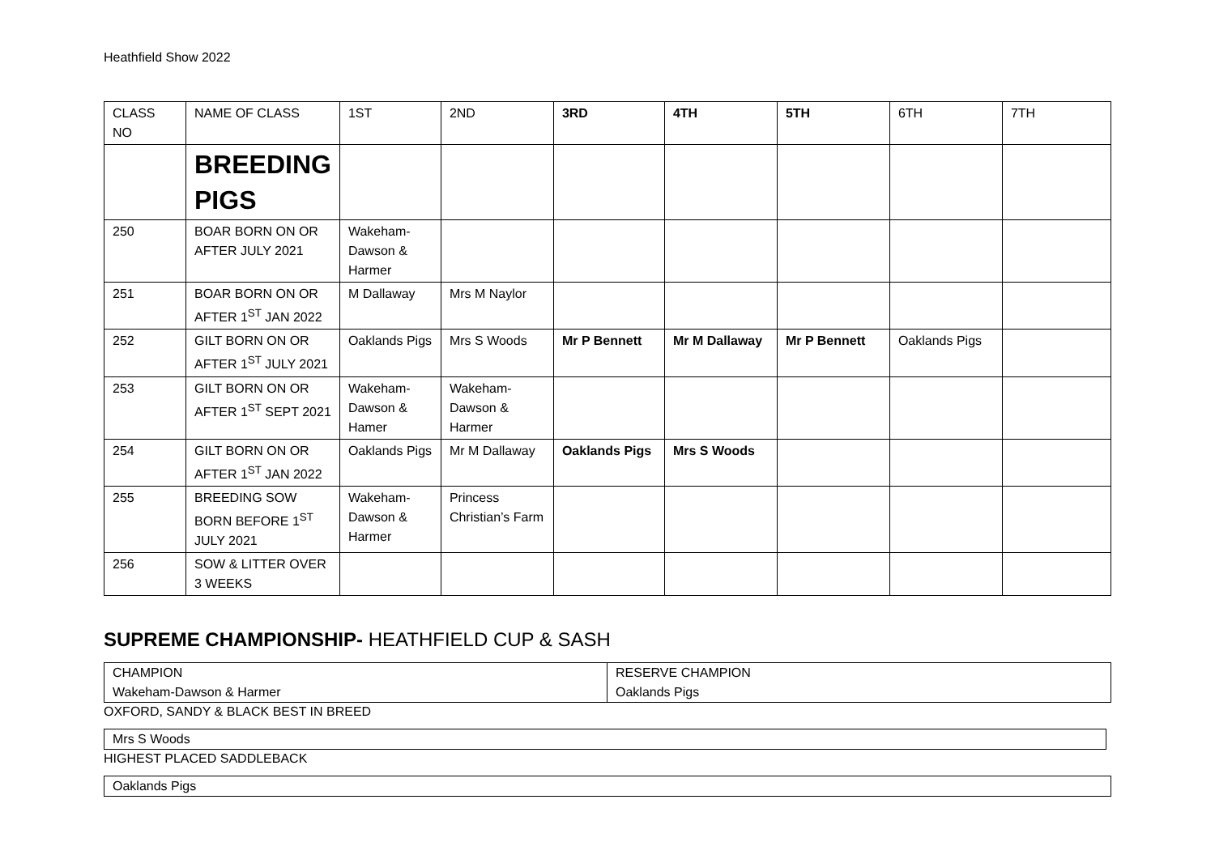Heathfield Show 2022
| CLASS NO | NAME OF CLASS | 1ST | 2ND | 3RD | 4TH | 5TH | 6TH | 7TH |
| --- | --- | --- | --- | --- | --- | --- | --- | --- |
| | BREEDING PIGS | | | | | | | |
| 250 | BOAR BORN ON OR AFTER JULY 2021 | Wakeham-Dawson & Harmer | | | | | | |
| 251 | BOAR BORN ON OR AFTER 1<sup>ST</sup> JAN 2022 | M Dallaway | Mrs M Naylor | | | | | |
| 252 | GILT BORN ON OR AFTER 1<sup>ST</sup> JULY 2021 | Oaklands Pigs | Mrs S Woods | Mr P Bennett | Mr M Dallaway | Mr P Bennett | Oaklands Pigs | |
| 253 | GILT BORN ON OR AFTER 1<sup>ST</sup> SEPT 2021 | Wakeham-Dawson & Hamer | Wakeham-Dawson & Harmer | | | | | |
| 254 | GILT BORN ON OR AFTER 1<sup>ST</sup> JAN 2022 | Oaklands Pigs | Mr M Dallaway | Oaklands Pigs | Mrs S Woods | | | |
| 255 | BREEDING SOW BORN BEFORE 1<sup>ST</sup> JULY 2021 | Wakeham-Dawson & Harmer | Princess Christian’s Farm | | | | | |
| 256 | SOW & LITTER OVER 3 WEEKS | | | | | | | |
SUPREME CHAMPIONSHIP- HEATHFIELD CUP & SASH
| CHAMPION Wakeham-Dawson & Harmer | RESERVE CHAMPION Oaklands Pigs |
OXFORD, SANDY & BLACK BEST IN BREED
| Mrs S Woods |
HIGHEST PLACED SADDLEBACK
| Oaklands Pigs |